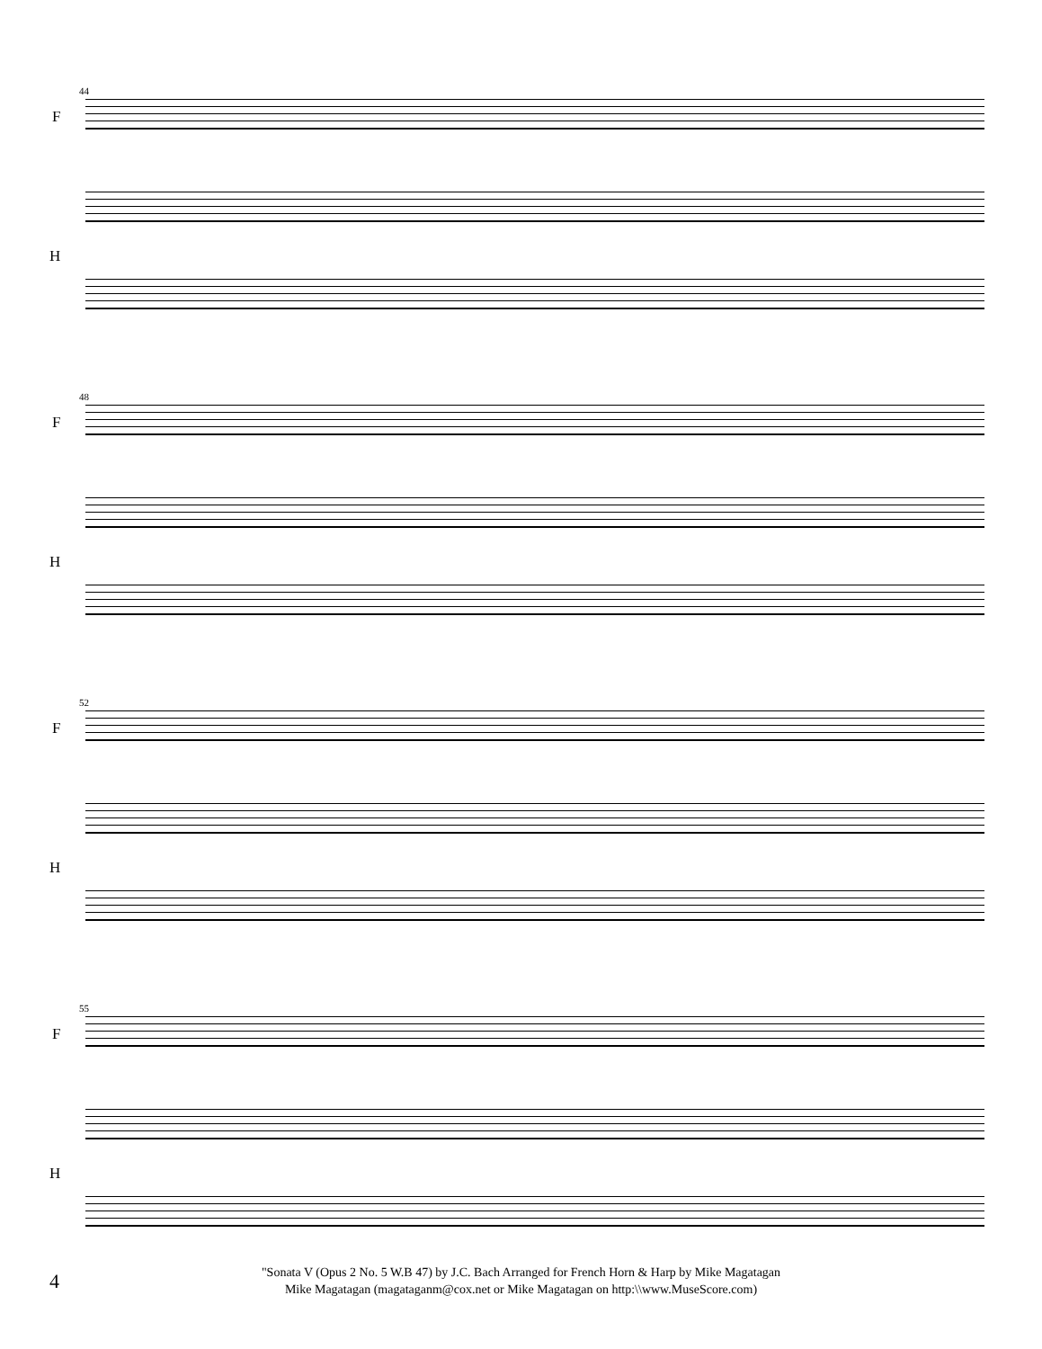44
F
H
48
F
H
52
F
H
55
F
H
4
"Sonata V (Opus 2 No. 5 W.B 47) by J.C. Bach Arranged for French Horn & Harp by Mike Magatagan
Mike Magatagan (magataganm@cox.net or Mike Magatagan on http:\\www.MuseScore.com)